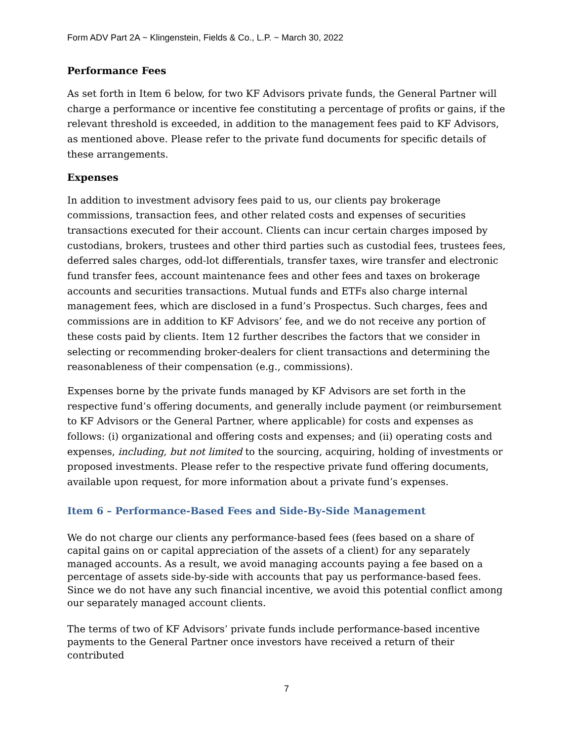Form ADV Part 2A ~ Klingenstein, Fields & Co., L.P. ~ March 30, 2022
Performance Fees
As set forth in Item 6 below, for two KF Advisors private funds, the General Partner will charge a performance or incentive fee constituting a percentage of profits or gains, if the relevant threshold is exceeded, in addition to the management fees paid to KF Advisors, as mentioned above. Please refer to the private fund documents for specific details of these arrangements.
Expenses
In addition to investment advisory fees paid to us, our clients pay brokerage commissions, transaction fees, and other related costs and expenses of securities transactions executed for their account. Clients can incur certain charges imposed by custodians, brokers, trustees and other third parties such as custodial fees, trustees fees, deferred sales charges, odd-lot differentials, transfer taxes, wire transfer and electronic fund transfer fees, account maintenance fees and other fees and taxes on brokerage accounts and securities transactions. Mutual funds and ETFs also charge internal management fees, which are disclosed in a fund’s Prospectus. Such charges, fees and commissions are in addition to KF Advisors’ fee, and we do not receive any portion of these costs paid by clients. Item 12 further describes the factors that we consider in selecting or recommending broker-dealers for client transactions and determining the reasonableness of their compensation (e.g., commissions).
Expenses borne by the private funds managed by KF Advisors are set forth in the respective fund’s offering documents, and generally include payment (or reimbursement to KF Advisors or the General Partner, where applicable) for costs and expenses as follows: (i) organizational and offering costs and expenses; and (ii) operating costs and expenses, including, but not limited to the sourcing, acquiring, holding of investments or proposed investments. Please refer to the respective private fund offering documents, available upon request, for more information about a private fund’s expenses.
Item 6 – Performance-Based Fees and Side-By-Side Management
We do not charge our clients any performance-based fees (fees based on a share of capital gains on or capital appreciation of the assets of a client) for any separately managed accounts. As a result, we avoid managing accounts paying a fee based on a percentage of assets side-by-side with accounts that pay us performance-based fees. Since we do not have any such financial incentive, we avoid this potential conflict among our separately managed account clients.
The terms of two of KF Advisors’ private funds include performance-based incentive payments to the General Partner once investors have received a return of their contributed
7